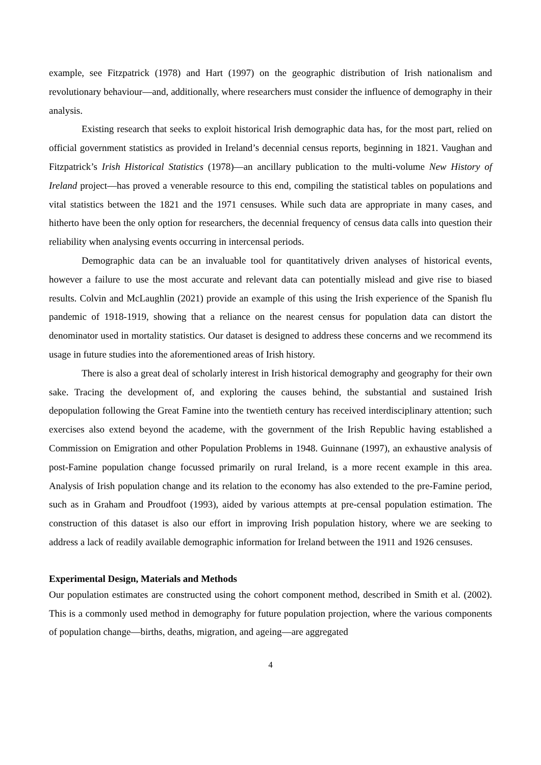example, see Fitzpatrick (1978) and Hart (1997) on the geographic distribution of Irish nationalism and revolutionary behaviour—and, additionally, where researchers must consider the influence of demography in their analysis.
Existing research that seeks to exploit historical Irish demographic data has, for the most part, relied on official government statistics as provided in Ireland’s decennial census reports, beginning in 1821. Vaughan and Fitzpatrick’s Irish Historical Statistics (1978)—an ancillary publication to the multi-volume New History of Ireland project—has proved a venerable resource to this end, compiling the statistical tables on populations and vital statistics between the 1821 and the 1971 censuses. While such data are appropriate in many cases, and hitherto have been the only option for researchers, the decennial frequency of census data calls into question their reliability when analysing events occurring in intercensal periods.
Demographic data can be an invaluable tool for quantitatively driven analyses of historical events, however a failure to use the most accurate and relevant data can potentially mislead and give rise to biased results. Colvin and McLaughlin (2021) provide an example of this using the Irish experience of the Spanish flu pandemic of 1918-1919, showing that a reliance on the nearest census for population data can distort the denominator used in mortality statistics. Our dataset is designed to address these concerns and we recommend its usage in future studies into the aforementioned areas of Irish history.
There is also a great deal of scholarly interest in Irish historical demography and geography for their own sake. Tracing the development of, and exploring the causes behind, the substantial and sustained Irish depopulation following the Great Famine into the twentieth century has received interdisciplinary attention; such exercises also extend beyond the academe, with the government of the Irish Republic having established a Commission on Emigration and other Population Problems in 1948. Guinnane (1997), an exhaustive analysis of post-Famine population change focussed primarily on rural Ireland, is a more recent example in this area. Analysis of Irish population change and its relation to the economy has also extended to the pre-Famine period, such as in Graham and Proudfoot (1993), aided by various attempts at pre-censal population estimation. The construction of this dataset is also our effort in improving Irish population history, where we are seeking to address a lack of readily available demographic information for Ireland between the 1911 and 1926 censuses.
Experimental Design, Materials and Methods
Our population estimates are constructed using the cohort component method, described in Smith et al. (2002). This is a commonly used method in demography for future population projection, where the various components of population change—births, deaths, migration, and ageing—are aggregated
4